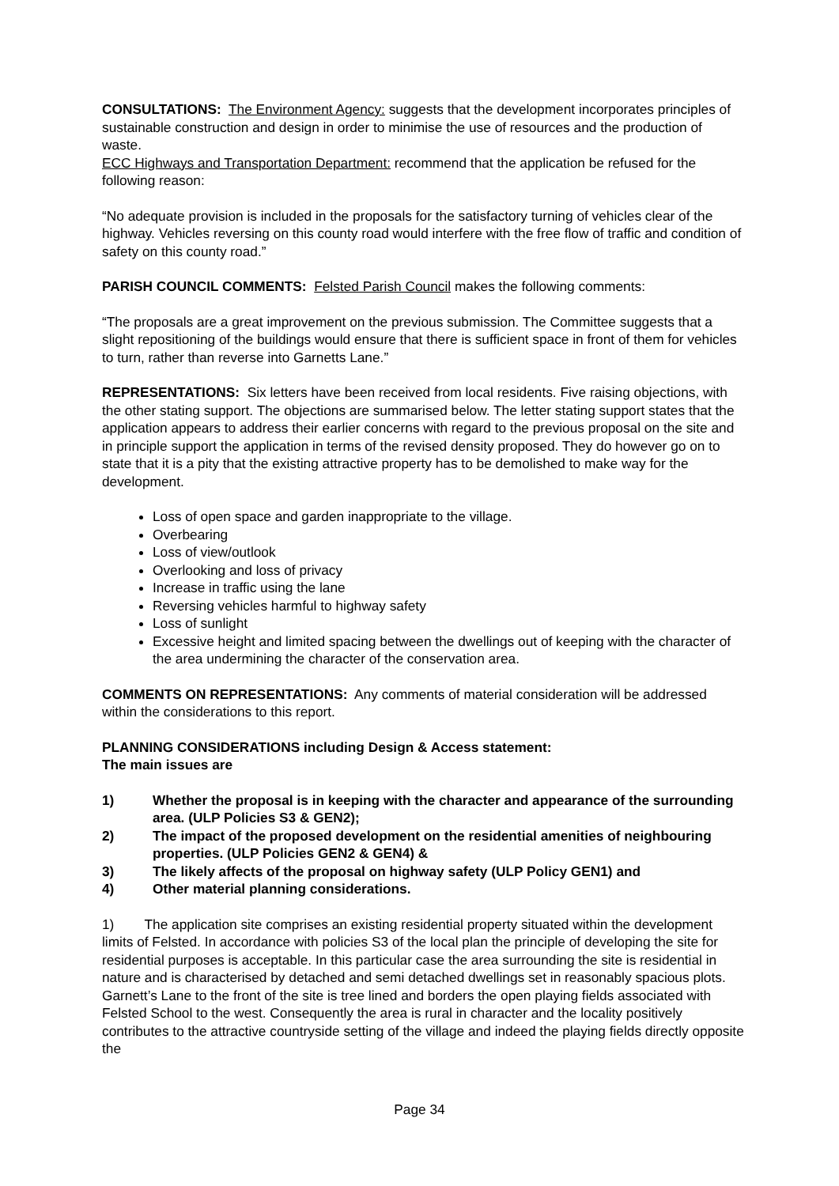CONSULTATIONS: The Environment Agency: suggests that the development incorporates principles of sustainable construction and design in order to minimise the use of resources and the production of waste.
ECC Highways and Transportation Department: recommend that the application be refused for the following reason:
“No adequate provision is included in the proposals for the satisfactory turning of vehicles clear of the highway. Vehicles reversing on this county road would interfere with the free flow of traffic and condition of safety on this county road.”
PARISH COUNCIL COMMENTS: Felsted Parish Council makes the following comments:
“The proposals are a great improvement on the previous submission. The Committee suggests that a slight repositioning of the buildings would ensure that there is sufficient space in front of them for vehicles to turn, rather than reverse into Garnetts Lane.”
REPRESENTATIONS: Six letters have been received from local residents. Five raising objections, with the other stating support. The objections are summarised below. The letter stating support states that the application appears to address their earlier concerns with regard to the previous proposal on the site and in principle support the application in terms of the revised density proposed. They do however go on to state that it is a pity that the existing attractive property has to be demolished to make way for the development.
Loss of open space and garden inappropriate to the village.
Overbearing
Loss of view/outlook
Overlooking and loss of privacy
Increase in traffic using the lane
Reversing vehicles harmful to highway safety
Loss of sunlight
Excessive height and limited spacing between the dwellings out of keeping with the character of the area undermining the character of the conservation area.
COMMENTS ON REPRESENTATIONS: Any comments of material consideration will be addressed within the considerations to this report.
PLANNING CONSIDERATIONS including Design & Access statement:
The main issues are
1) Whether the proposal is in keeping with the character and appearance of the surrounding area. (ULP Policies S3 & GEN2);
2) The impact of the proposed development on the residential amenities of neighbouring properties. (ULP Policies GEN2 & GEN4) &
3) The likely affects of the proposal on highway safety (ULP Policy GEN1) and
4) Other material planning considerations.
1) The application site comprises an existing residential property situated within the development limits of Felsted. In accordance with policies S3 of the local plan the principle of developing the site for residential purposes is acceptable. In this particular case the area surrounding the site is residential in nature and is characterised by detached and semi detached dwellings set in reasonably spacious plots. Garnett’s Lane to the front of the site is tree lined and borders the open playing fields associated with Felsted School to the west. Consequently the area is rural in character and the locality positively contributes to the attractive countryside setting of the village and indeed the playing fields directly opposite the
Page 34